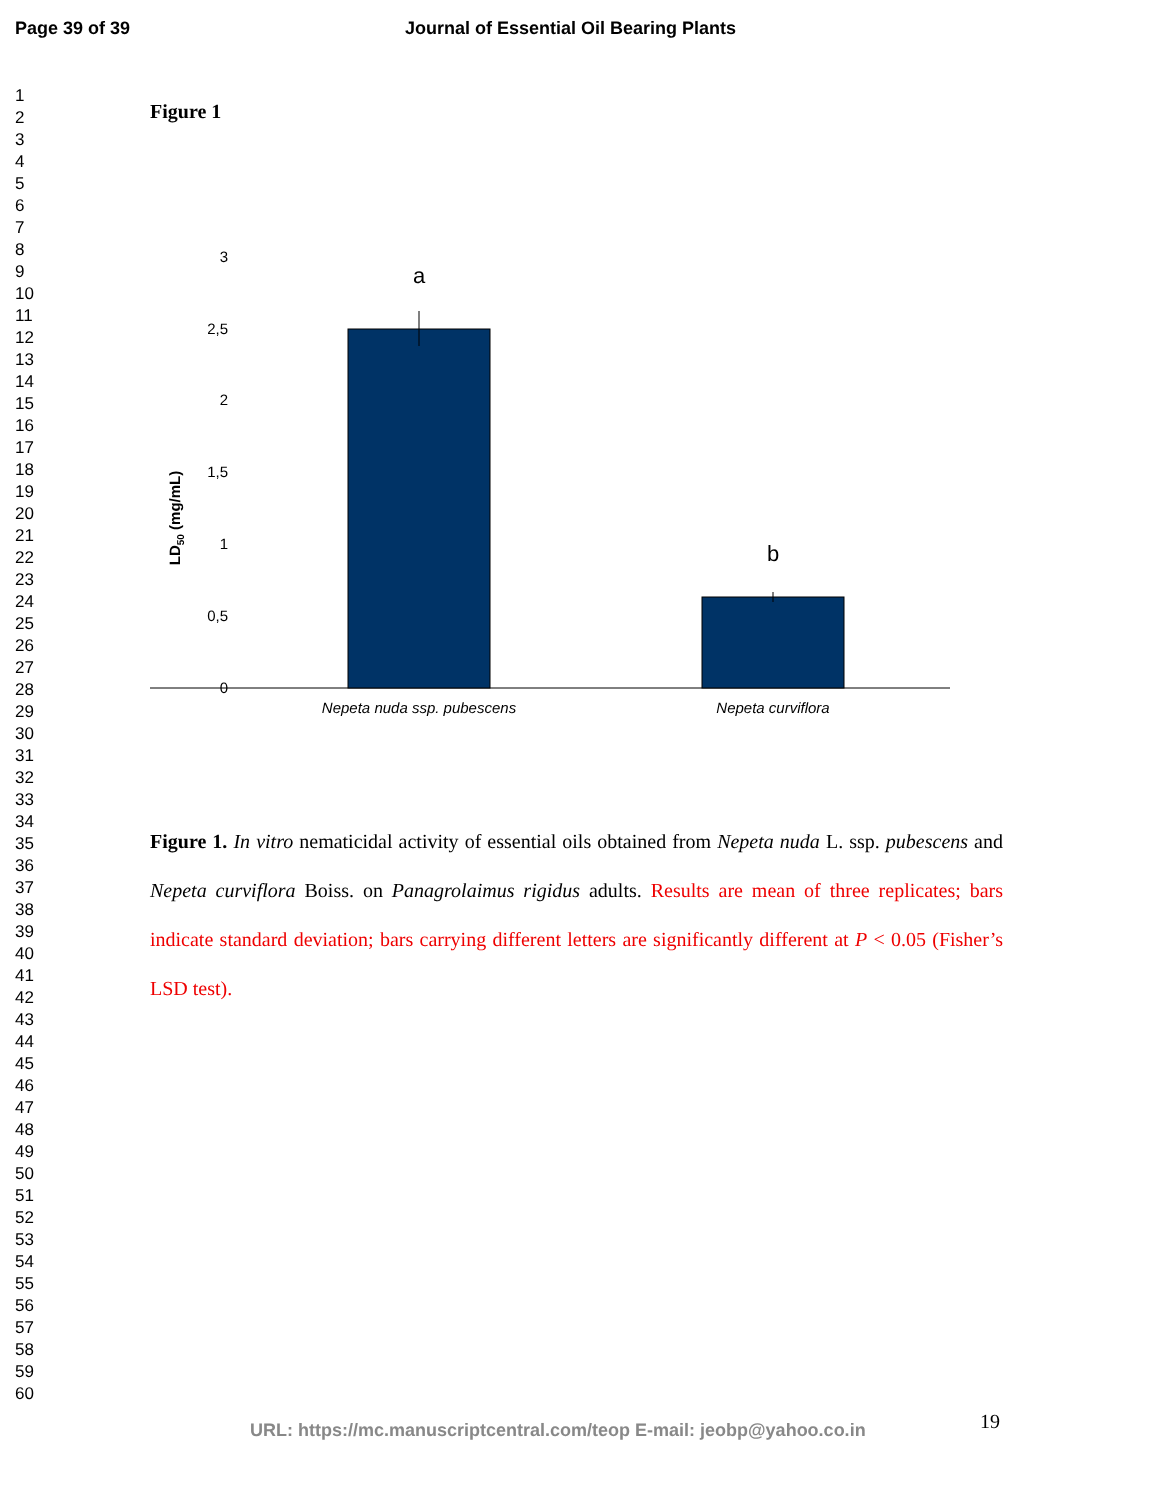Page 39 of 39 Journal of Essential Oil Bearing Plants
1
2
3
4
5
6
7
8
9
10
11
12
13
14
15
16
17
18
19
20
21
22
23
24
25
26
27
28
29
30
31
32
33
34
35
36
37
38
39
40
41
42
43
44
45
46
47
48
49
50
51
52
53
54
55
56
57
58
59
60
Figure 1
LD50 (mg/mL)
3
2,5
2
1,5
1
0,5
0
a
b
Nepeta nuda ssp. pubescens
Nepeta curviflora
Figure 1. In vitro nematicidal activity of essential oils obtained from Nepeta nuda L. ssp. pubescens and Nepeta curviflora Boiss. on Panagrolaimus rigidus adults. Results are mean of three replicates; bars indicate standard deviation; bars carrying different letters are significantly different at P < 0.05 (Fisher’s LSD test).
19
URL: https://mc.manuscriptcentral.com/teop E-mail: jeobp@yahoo.co.in